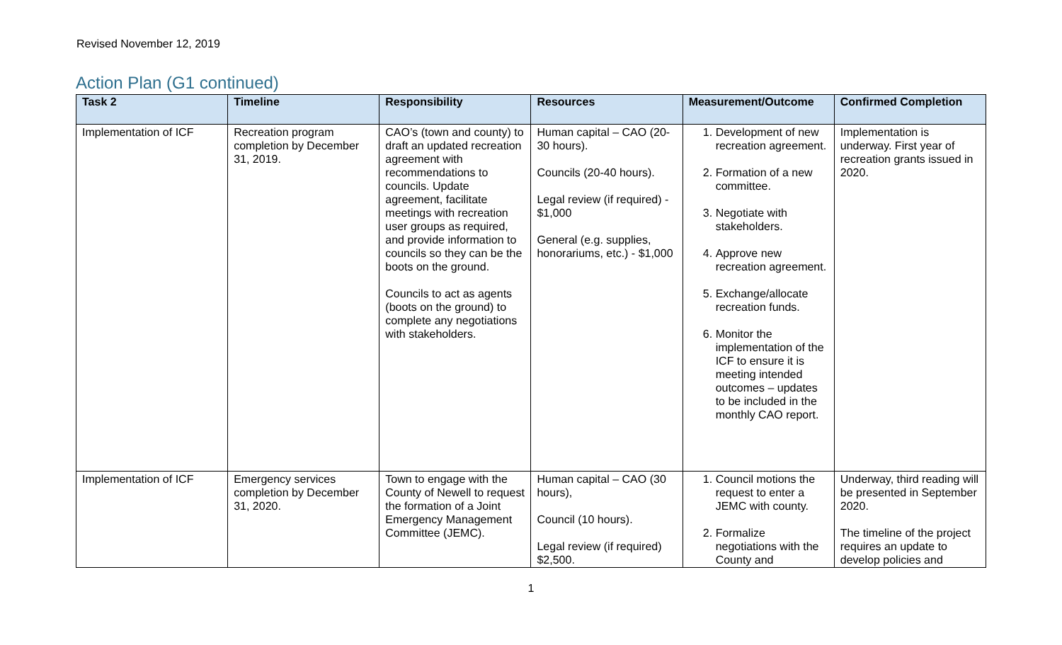Revised November 12, 2019
Action Plan (G1 continued)
| Task 2 | Timeline | Responsibility | Resources | Measurement/Outcome | Confirmed Completion |
| --- | --- | --- | --- | --- | --- |
| Implementation of ICF | Recreation program completion by December 31, 2019. | CAO’s (town and county) to draft an updated recreation agreement with recommendations to councils. Update agreement, facilitate meetings with recreation user groups as required, and provide information to councils so they can be the boots on the ground. Councils to act as agents (boots on the ground) to complete any negotiations with stakeholders. | Human capital – CAO (20-30 hours). Councils (20-40 hours). Legal review (if required) - $1,000 General (e.g. supplies, honorariums, etc.) - $1,000 | 1. Development of new recreation agreement. 2. Formation of a new committee. 3. Negotiate with stakeholders. 4. Approve new recreation agreement. 5. Exchange/allocate recreation funds. 6. Monitor the implementation of the ICF to ensure it is meeting intended outcomes – updates to be included in the monthly CAO report. | Implementation is underway. First year of recreation grants issued in 2020. |
| Implementation of ICF | Emergency services completion by December 31, 2020. | Town to engage with the County of Newell to request the formation of a Joint Emergency Management Committee (JEMC). | Human capital – CAO (30 hours), Council (10 hours). Legal review (if required) $2,500. | 1. Council motions the request to enter a JEMC with county. 2. Formalize negotiations with the County and | Underway, third reading will be presented in September 2020. The timeline of the project requires an update to develop policies and |
1